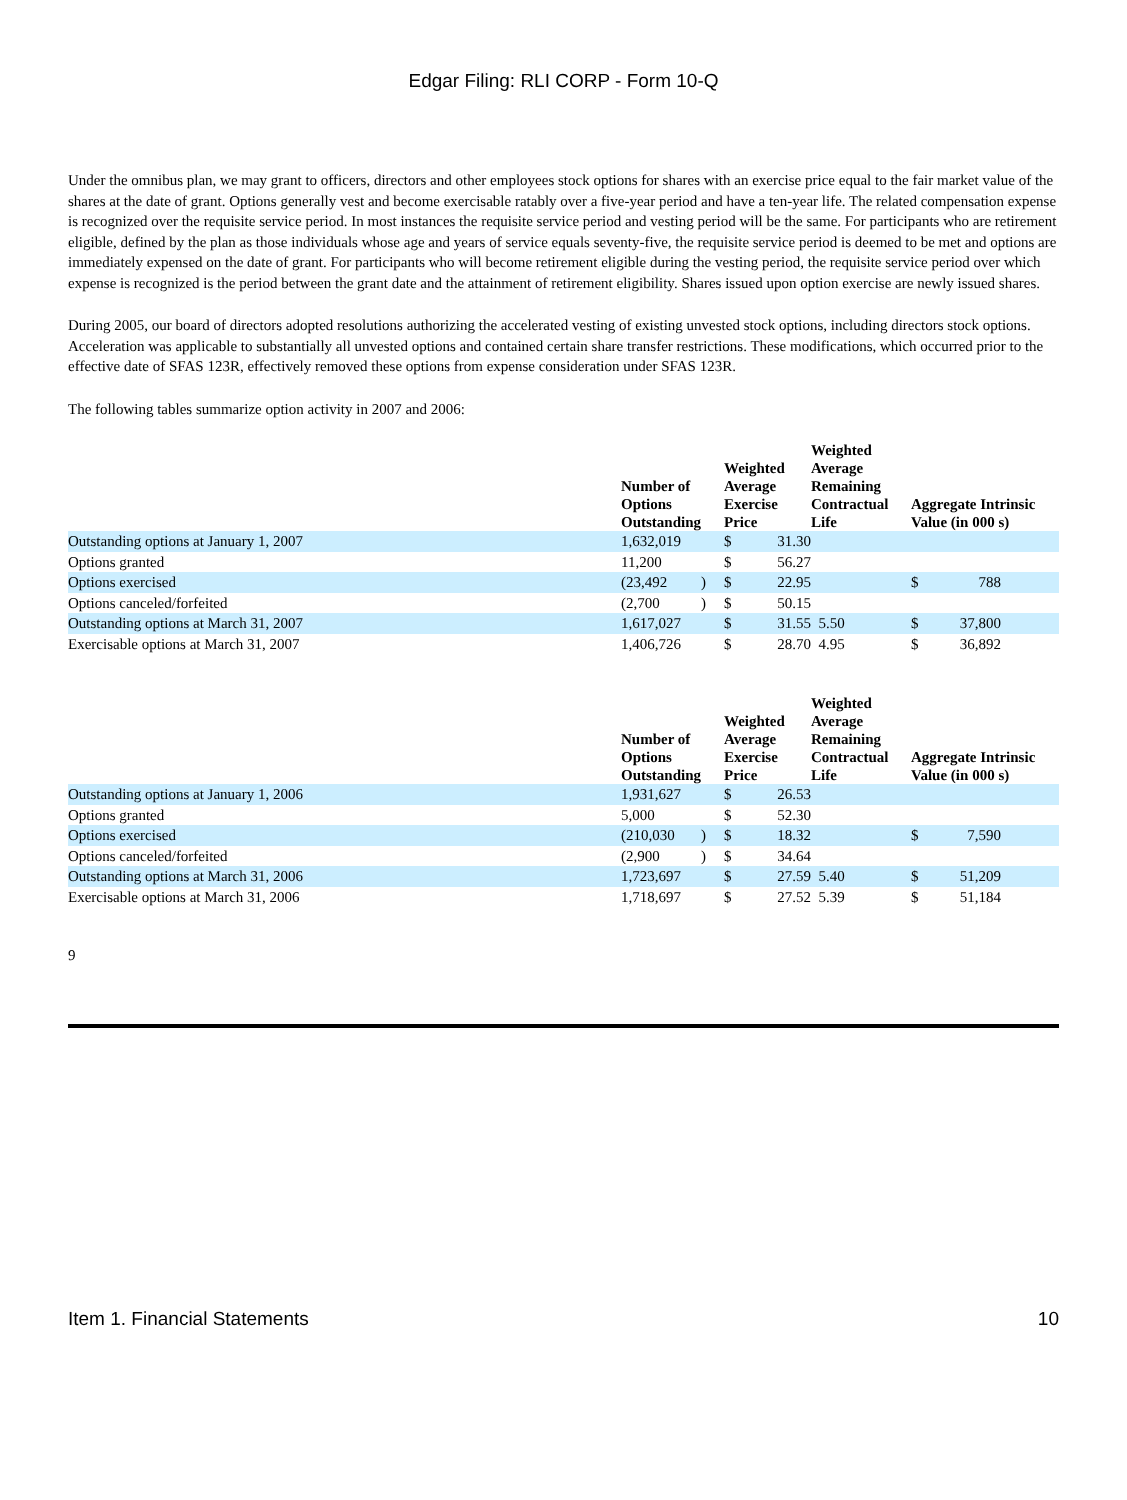Edgar Filing: RLI CORP - Form 10-Q
Under the omnibus plan, we may grant to officers, directors and other employees stock options for shares with an exercise price equal to the fair market value of the shares at the date of grant. Options generally vest and become exercisable ratably over a five-year period and have a ten-year life. The related compensation expense is recognized over the requisite service period. In most instances the requisite service period and vesting period will be the same. For participants who are retirement eligible, defined by the plan as those individuals whose age and years of service equals seventy-five, the requisite service period is deemed to be met and options are immediately expensed on the date of grant. For participants who will become retirement eligible during the vesting period, the requisite service period over which expense is recognized is the period between the grant date and the attainment of retirement eligibility. Shares issued upon option exercise are newly issued shares.
During 2005, our board of directors adopted resolutions authorizing the accelerated vesting of existing unvested stock options, including directors stock options. Acceleration was applicable to substantially all unvested options and contained certain share transfer restrictions. These modifications, which occurred prior to the effective date of SFAS 123R, effectively removed these options from expense consideration under SFAS 123R.
The following tables summarize option activity in 2007 and 2006:
| | Number of Options Outstanding | | Weighted Average Exercise Price | | Weighted Average Remaining Contractual Life | Aggregate Intrinsic Value (in 000 s) | | |
| --- | --- | --- | --- | --- | --- | --- | --- | --- |
| Outstanding options at January 1, 2007 | 1,632,019 | | $ | 31.30 | | | | |
| Options granted | 11,200 | | $ | 56.27 | | | | |
| Options exercised | (23,492 | ) | $ | 22.95 | | $ | 788 | |
| Options canceled/forfeited | (2,700 | ) | $ | 50.15 | | | | |
| Outstanding options at March 31, 2007 | 1,617,027 | | $ | 31.55 | 5.50 | $ | 37,800 | |
| Exercisable options at March 31, 2007 | 1,406,726 | | $ | 28.70 | 4.95 | $ | 36,892 | |
| | Number of Options Outstanding | | Weighted Average Exercise Price | | Weighted Average Remaining Contractual Life | Aggregate Intrinsic Value (in 000 s) | | |
| --- | --- | --- | --- | --- | --- | --- | --- | --- |
| Outstanding options at January 1, 2006 | 1,931,627 | | $ | 26.53 | | | | |
| Options granted | 5,000 | | $ | 52.30 | | | | |
| Options exercised | (210,030 | ) | $ | 18.32 | | $ | 7,590 | |
| Options canceled/forfeited | (2,900 | ) | $ | 34.64 | | | | |
| Outstanding options at March 31, 2006 | 1,723,697 | | $ | 27.59 | 5.40 | $ | 51,209 | |
| Exercisable options at March 31, 2006 | 1,718,697 | | $ | 27.52 | 5.39 | $ | 51,184 | |
9
Item 1. Financial Statements 10